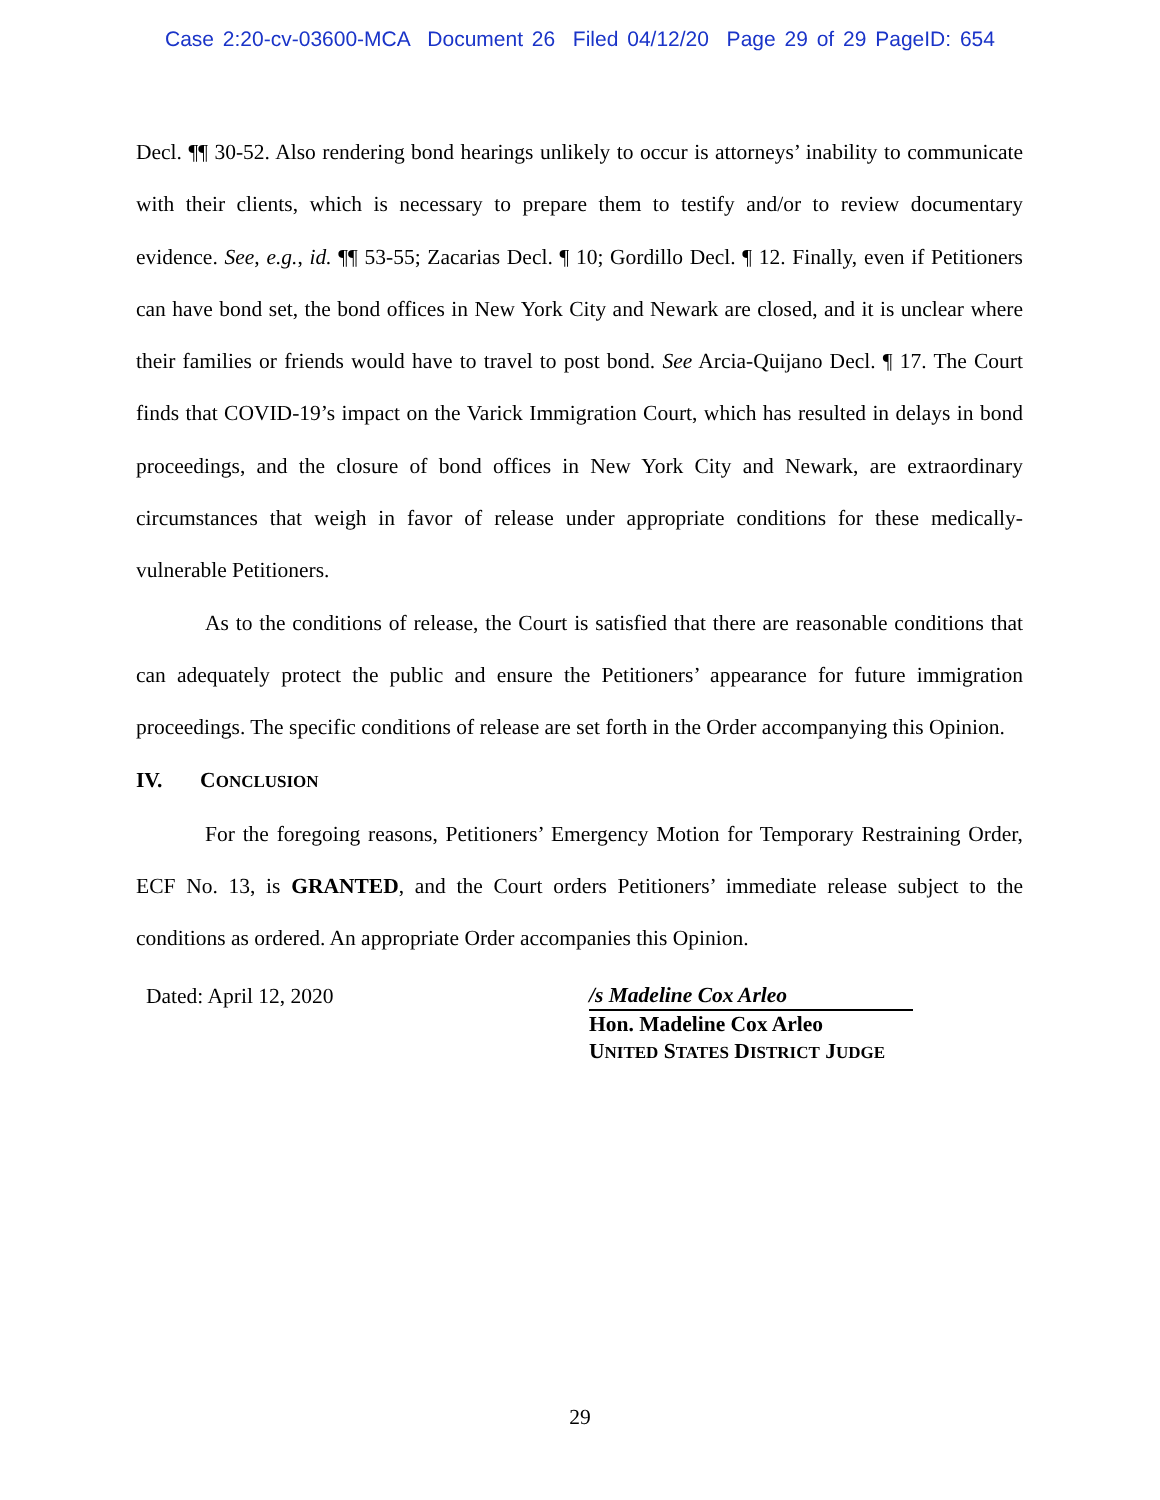Case 2:20-cv-03600-MCA Document 26 Filed 04/12/20 Page 29 of 29 PageID: 654
Decl. ¶¶ 30-52. Also rendering bond hearings unlikely to occur is attorneys’ inability to communicate with their clients, which is necessary to prepare them to testify and/or to review documentary evidence. See, e.g., id. ¶¶ 53-55; Zacarias Decl. ¶ 10; Gordillo Decl. ¶ 12. Finally, even if Petitioners can have bond set, the bond offices in New York City and Newark are closed, and it is unclear where their families or friends would have to travel to post bond. See Arcia-Quijano Decl. ¶ 17. The Court finds that COVID-19’s impact on the Varick Immigration Court, which has resulted in delays in bond proceedings, and the closure of bond offices in New York City and Newark, are extraordinary circumstances that weigh in favor of release under appropriate conditions for these medically-vulnerable Petitioners.
As to the conditions of release, the Court is satisfied that there are reasonable conditions that can adequately protect the public and ensure the Petitioners’ appearance for future immigration proceedings. The specific conditions of release are set forth in the Order accompanying this Opinion.
IV. CONCLUSION
For the foregoing reasons, Petitioners’ Emergency Motion for Temporary Restraining Order, ECF No. 13, is GRANTED, and the Court orders Petitioners’ immediate release subject to the conditions as ordered. An appropriate Order accompanies this Opinion.
Dated: April 12, 2020
/s Madeline Cox Arleo
Hon. Madeline Cox Arleo
UNITED STATES DISTRICT JUDGE
29